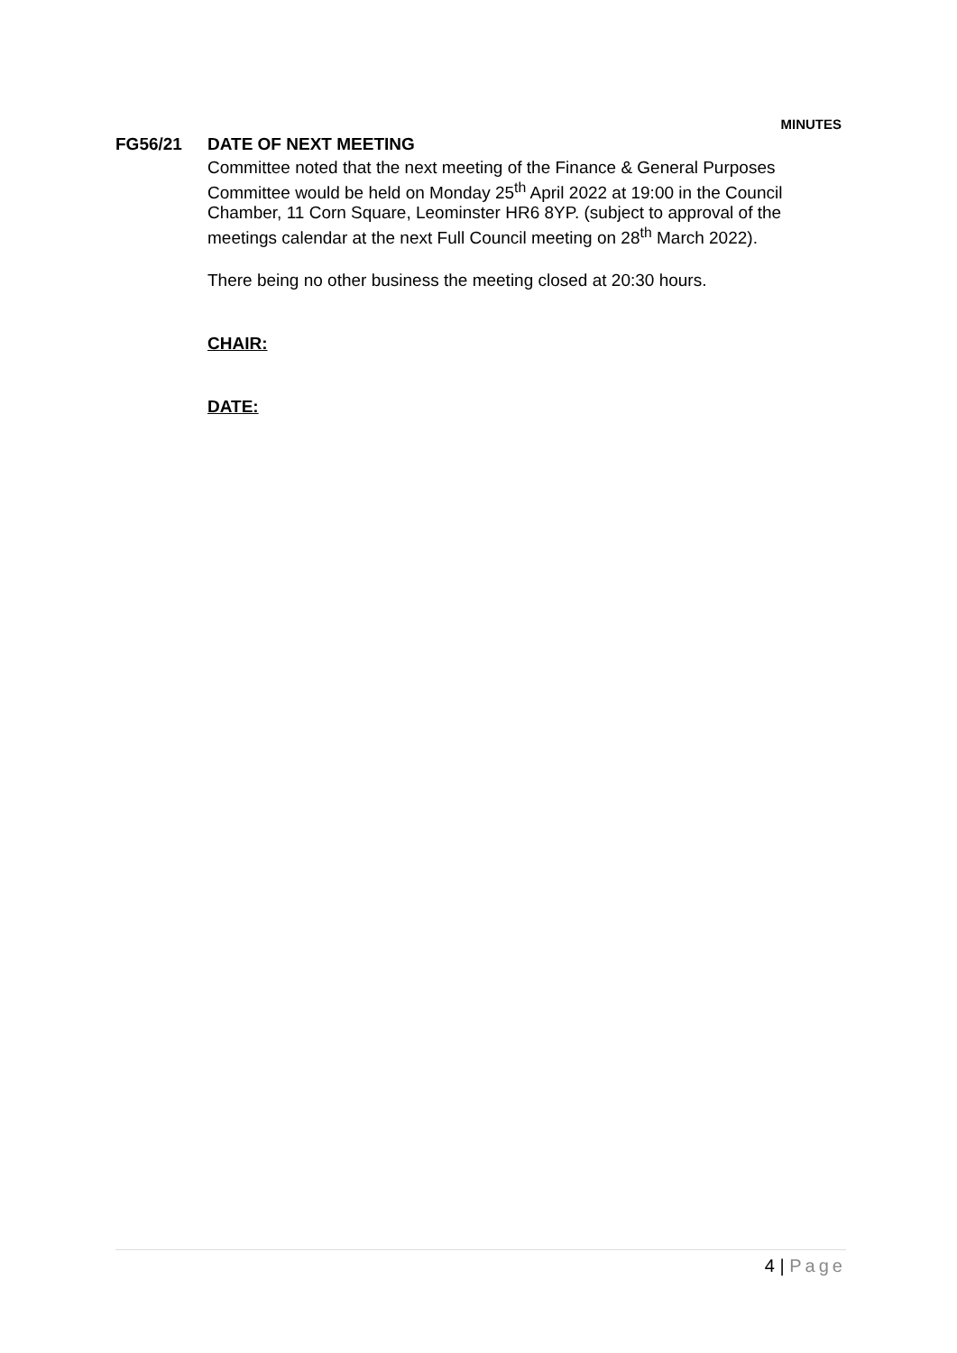MINUTES
FG56/21
DATE OF NEXT MEETING
Committee noted that the next meeting of the Finance & General Purposes Committee would be held on Monday 25<sup>th</sup> April 2022 at 19:00 in the Council Chamber, 11 Corn Square, Leominster HR6 8YP. (subject to approval of the meetings calendar at the next Full Council meeting on 28<sup>th</sup> March 2022).
There being no other business the meeting closed at 20:30 hours.
CHAIR:
DATE:
4 | Page